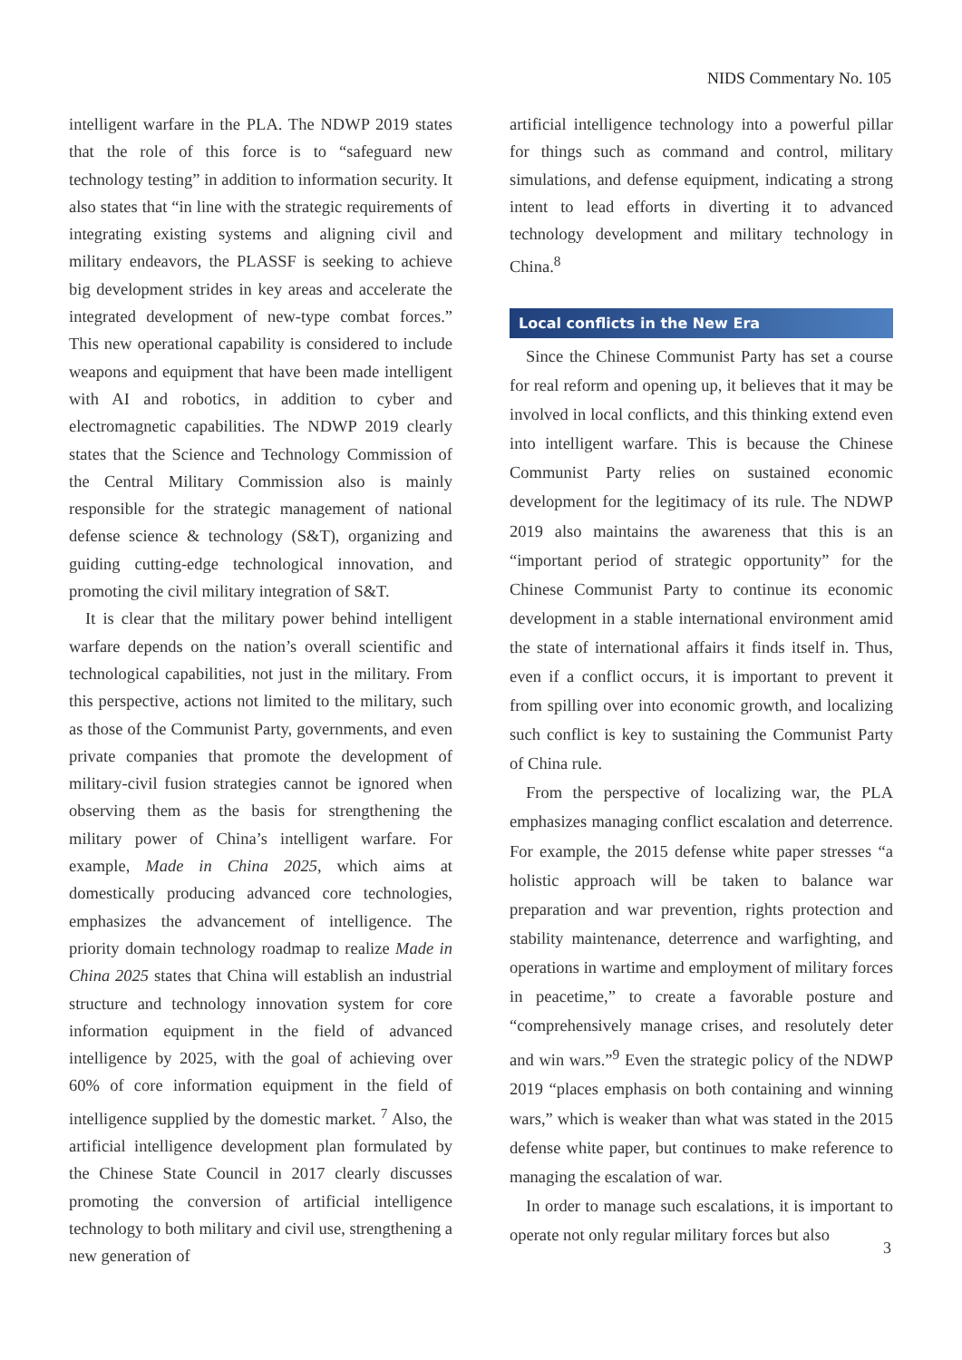NIDS Commentary No. 105
intelligent warfare in the PLA. The NDWP 2019 states that the role of this force is to “safeguard new technology testing” in addition to information security. It also states that “in line with the strategic requirements of integrating existing systems and aligning civil and military endeavors, the PLASSF is seeking to achieve big development strides in key areas and accelerate the integrated development of new-type combat forces.” This new operational capability is considered to include weapons and equipment that have been made intelligent with AI and robotics, in addition to cyber and electromagnetic capabilities. The NDWP 2019 clearly states that the Science and Technology Commission of the Central Military Commission also is mainly responsible for the strategic management of national defense science & technology (S&T), organizing and guiding cutting-edge technological innovation, and promoting the civil military integration of S&T.
It is clear that the military power behind intelligent warfare depends on the nation’s overall scientific and technological capabilities, not just in the military. From this perspective, actions not limited to the military, such as those of the Communist Party, governments, and even private companies that promote the development of military-civil fusion strategies cannot be ignored when observing them as the basis for strengthening the military power of China’s intelligent warfare. For example, Made in China 2025, which aims at domestically producing advanced core technologies, emphasizes the advancement of intelligence. The priority domain technology roadmap to realize Made in China 2025 states that China will establish an industrial structure and technology innovation system for core information equipment in the field of advanced intelligence by 2025, with the goal of achieving over 60% of core information equipment in the field of intelligence supplied by the domestic market. <sup>7</sup> Also, the artificial intelligence development plan formulated by the Chinese State Council in 2017 clearly discusses promoting the conversion of artificial intelligence technology to both military and civil use, strengthening a new generation of
artificial intelligence technology into a powerful pillar for things such as command and control, military simulations, and defense equipment, indicating a strong intent to lead efforts in diverting it to advanced technology development and military technology in China.<sup>8</sup>
Local conflicts in the New Era
Since the Chinese Communist Party has set a course for real reform and opening up, it believes that it may be involved in local conflicts, and this thinking extend even into intelligent warfare. This is because the Chinese Communist Party relies on sustained economic development for the legitimacy of its rule. The NDWP 2019 also maintains the awareness that this is an “important period of strategic opportunity” for the Chinese Communist Party to continue its economic development in a stable international environment amid the state of international affairs it finds itself in. Thus, even if a conflict occurs, it is important to prevent it from spilling over into economic growth, and localizing such conflict is key to sustaining the Communist Party of China rule.
From the perspective of localizing war, the PLA emphasizes managing conflict escalation and deterrence. For example, the 2015 defense white paper stresses “a holistic approach will be taken to balance war preparation and war prevention, rights protection and stability maintenance, deterrence and warfighting, and operations in wartime and employment of military forces in peacetime,” to create a favorable posture and “comprehensively manage crises, and resolutely deter and win wars.”<sup>9</sup> Even the strategic policy of the NDWP 2019 “places emphasis on both containing and winning wars,” which is weaker than what was stated in the 2015 defense white paper, but continues to make reference to managing the escalation of war.
In order to manage such escalations, it is important to operate not only regular military forces but also
3